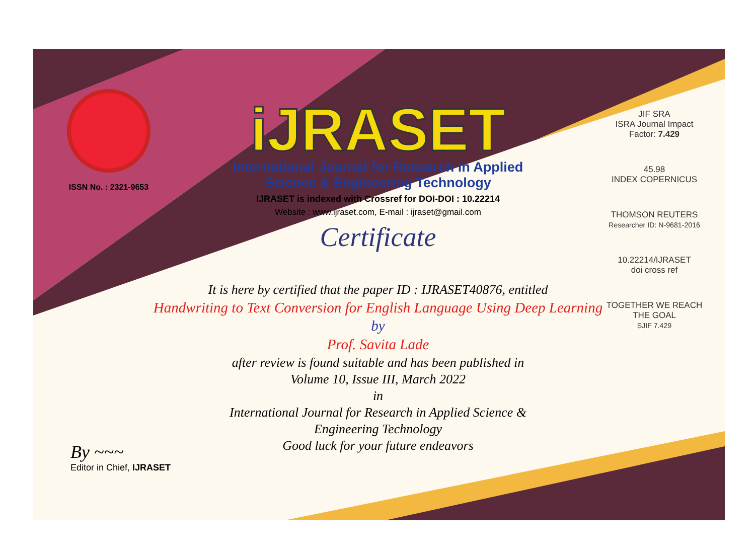ISSN No. : 2321-9653
iJRASET
International Journal for Research in Applied
Science & Engineering Technology
IJRASET is indexed with Crossref for DOI-DOI : 10.22214
Website : www.ijraset.com, E-mail : ijraset@gmail.com
Certificate
JIF SRA
ISRA Journal Impact
Factor: 7.429
45.98
INDEX COPERNICUS
THOMSON REUTERS
Researcher ID: N-9681-2016
10.22214/IJRASET
doi cross ref
TOGETHER WE REACH THE GOAL
SJIF 7.429
It is here by certified that the paper ID : IJRASET40876, entitled
Handwriting to Text Conversion for English Language Using Deep Learning
by
Prof. Savita Lade
after review is found suitable and has been published in
Volume 10, Issue III, March 2022
in
International Journal for Research in Applied Science &
Engineering Technology
Good luck for your future endeavors
By ~~~
Editor in Chief, IJRASET